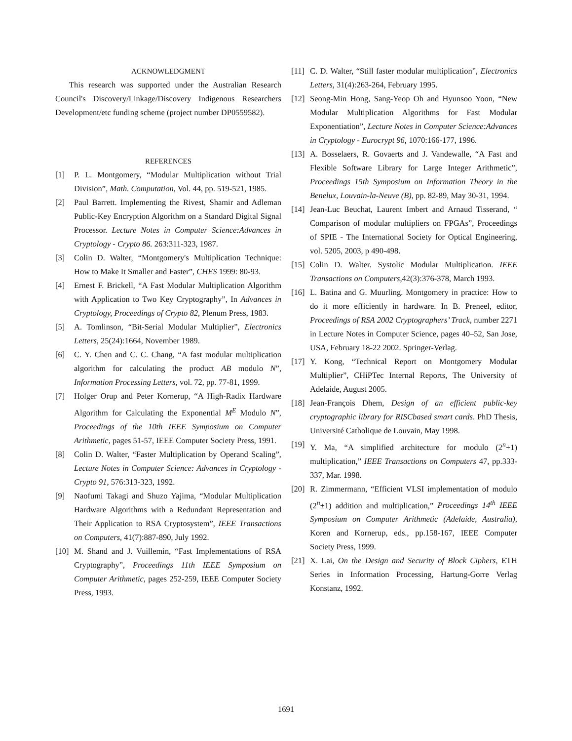ACKNOWLEDGMENT
This research was supported under the Australian Research Council's Discovery/Linkage/Discovery Indigenous Researchers Development/etc funding scheme (project number DP0559582).
REFERENCES
[1] P. L. Montgomery, “Modular Multiplication without Trial Division”, Math. Computation, Vol. 44, pp. 519-521, 1985.
[2] Paul Barrett. Implementing the Rivest, Shamir and Adleman Public-Key Encryption Algorithm on a Standard Digital Signal Processor. Lecture Notes in Computer Science:Advances in Cryptology - Crypto 86. 263:311-323, 1987.
[3] Colin D. Walter, “Montgomery's Multiplication Technique: How to Make It Smaller and Faster”, CHES 1999: 80-93.
[4] Ernest F. Brickell, “A Fast Modular Multiplication Algorithm with Application to Two Key Cryptography”, In Advances in Cryptology, Proceedings of Crypto 82, Plenum Press, 1983.
[5] A. Tomlinson, “Bit-Serial Modular Multiplier”, Electronics Letters, 25(24):1664, November 1989.
[6] C. Y. Chen and C. C. Chang, “A fast modular multiplication algorithm for calculating the product AB modulo N”, Information Processing Letters, vol. 72, pp. 77-81, 1999.
[7] Holger Orup and Peter Kornerup, “A High-Radix Hardware Algorithm for Calculating the Exponential M<sup>E</sup> Modulo N”, Proceedings of the 10th IEEE Symposium on Computer Arithmetic, pages 51-57, IEEE Computer Society Press, 1991.
[8] Colin D. Walter, “Faster Multiplication by Operand Scaling”, Lecture Notes in Computer Science: Advances in Cryptology - Crypto 91, 576:313-323, 1992.
[9] Naofumi Takagi and Shuzo Yajima, “Modular Multiplication Hardware Algorithms with a Redundant Representation and Their Application to RSA Cryptosystem”, IEEE Transactions on Computers, 41(7):887-890, July 1992.
[10] M. Shand and J. Vuillemin, “Fast Implementations of RSA Cryptography”, Proceedings 11th IEEE Symposium on Computer Arithmetic, pages 252-259, IEEE Computer Society Press, 1993.
[11] C. D. Walter, “Still faster modular multiplication”, Electronics Letters, 31(4):263-264, February 1995.
[12] Seong-Min Hong, Sang-Yeop Oh and Hyunsoo Yoon, “New Modular Multiplication Algorithms for Fast Modular Exponentiation”, Lecture Notes in Computer Science:Advances in Cryptology - Eurocrypt 96, 1070:166-177, 1996.
[13] A. Bosselaers, R. Govaerts and J. Vandewalle, “A Fast and Flexible Software Library for Large Integer Arithmetic”, Proceedings 15th Symposium on Information Theory in the Benelux, Louvain-la-Neuve (B), pp. 82-89, May 30-31, 1994.
[14] Jean-Luc Beuchat, Laurent Imbert and Arnaud Tisserand, “ Comparison of modular multipliers on FPGAs”, Proceedings of SPIE - The International Society for Optical Engineering, vol. 5205, 2003, p 490-498.
[15] Colin D. Walter. Systolic Modular Multiplication. IEEE Transactions on Computers, 42(3):376-378, March 1993.
[16] L. Batina and G. Muurling. Montgomery in practice: How to do it more efficiently in hardware. In B. Preneel, editor, Proceedings of RSA 2002 Cryptographers’ Track, number 2271 in Lecture Notes in Computer Science, pages 40–52, San Jose, USA, February 18-22 2002. Springer-Verlag.
[17] Y. Kong, “Technical Report on Montgomery Modular Multiplier”, CHiPTec Internal Reports, The University of Adelaide, August 2005.
[18] Jean-François Dhem, Design of an efficient public-key cryptographic library for RISCbased smart cards. PhD Thesis, Université Catholique de Louvain, May 1998.
[19] Y. Ma, “A simplified architecture for modulo (2<sup>n</sup>+1) multiplication,” IEEE Transactions on Computers 47, pp.333-337, Mar. 1998.
[20] R. Zimmermann, “Efficient VLSI implementation of modulo (2<sup>n</sup>±1) addition and multiplication,” Proceedings 14<sup>th</sup> IEEE Symposium on Computer Arithmetic (Adelaide, Australia), Koren and Kornerup, eds., pp.158-167, IEEE Computer Society Press, 1999.
[21] X. Lai, On the Design and Security of Block Ciphers, ETH Series in Information Processing, Hartung-Gorre Verlag Konstanz, 1992.
1691